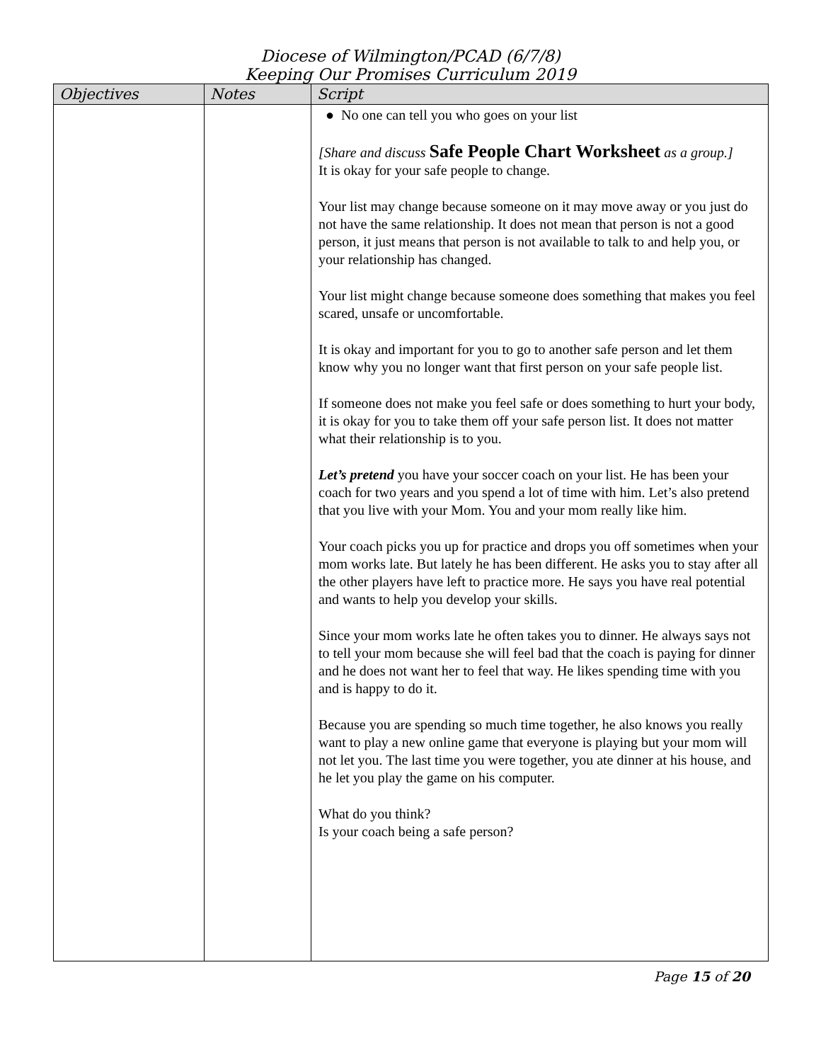Diocese of Wilmington/PCAD (6/7/8)
Keeping Our Promises Curriculum 2019
| Objectives | Notes | Script |
| --- | --- | --- |
| | | ● No one can tell you who goes on your list [Share and discuss Safe People Chart Worksheet as a group.] It is okay for your safe people to change. Your list may change because someone on it may move away or you just do not have the same relationship. It does not mean that person is not a good person, it just means that person is not available to talk to and help you, or your relationship has changed. Your list might change because someone does something that makes you feel scared, unsafe or uncomfortable. It is okay and important for you to go to another safe person and let them know why you no longer want that first person on your safe people list. If someone does not make you feel safe or does something to hurt your body, it is okay for you to take them off your safe person list. It does not matter what their relationship is to you. Let’s pretend you have your soccer coach on your list. He has been your coach for two years and you spend a lot of time with him. Let’s also pretend that you live with your Mom. You and your mom really like him. Your coach picks you up for practice and drops you off sometimes when your mom works late. But lately he has been different. He asks you to stay after all the other players have left to practice more. He says you have real potential and wants to help you develop your skills. Since your mom works late he often takes you to dinner. He always says not to tell your mom because she will feel bad that the coach is paying for dinner and he does not want her to feel that way. He likes spending time with you and is happy to do it. Because you are spending so much time together, he also knows you really want to play a new online game that everyone is playing but your mom will not let you. The last time you were together, you ate dinner at his house, and he let you play the game on his computer. What do you think? Is your coach being a safe person? |
Page 15 of 20